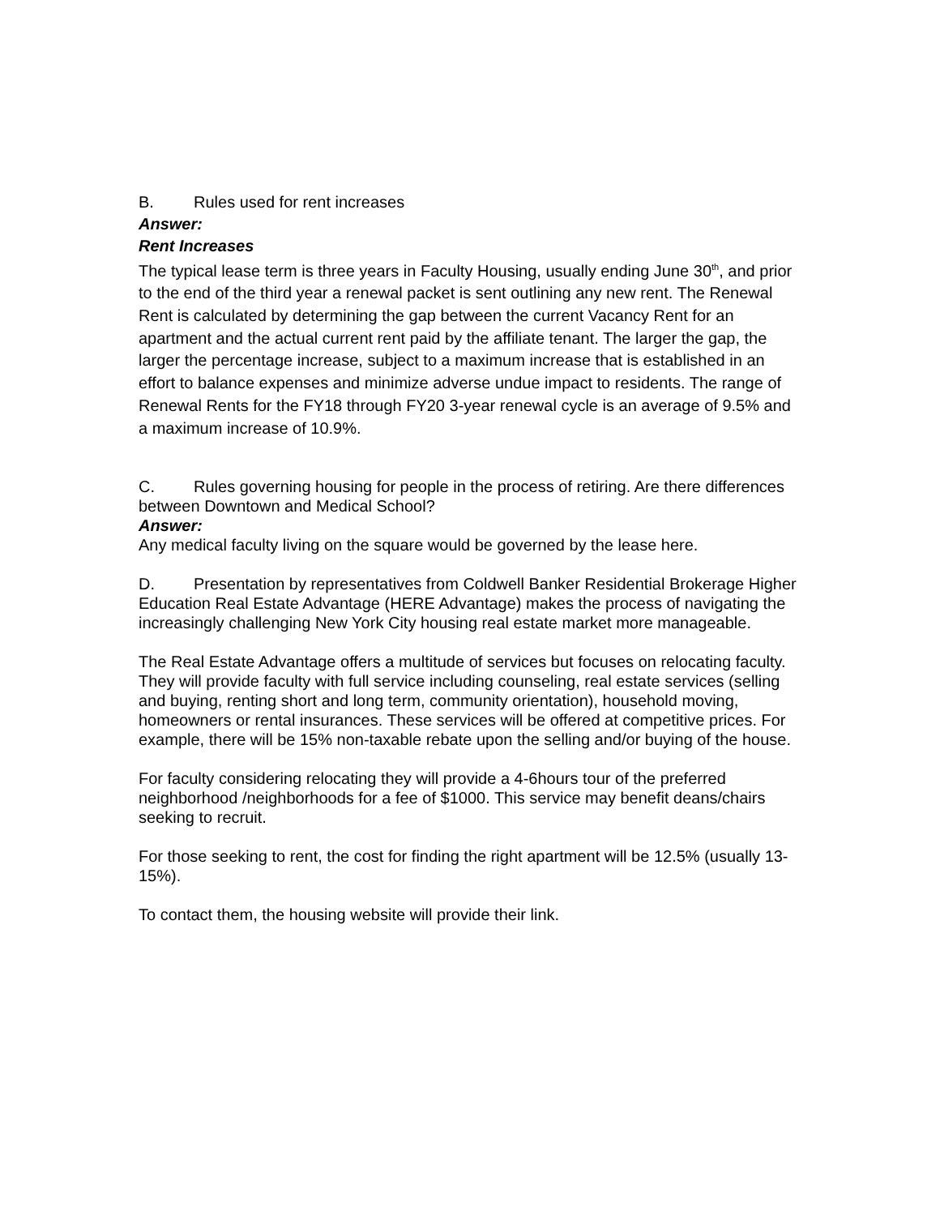B. Rules used for rent increases
Answer:
Rent Increases
The typical lease term is three years in Faculty Housing, usually ending June 30<sup>th</sup>, and prior to the end of the third year a renewal packet is sent outlining any new rent. The Renewal Rent is calculated by determining the gap between the current Vacancy Rent for an apartment and the actual current rent paid by the affiliate tenant. The larger the gap, the larger the percentage increase, subject to a maximum increase that is established in an effort to balance expenses and minimize adverse undue impact to residents. The range of Renewal Rents for the FY18 through FY20 3-year renewal cycle is an average of 9.5% and a maximum increase of 10.9%.
C. Rules governing housing for people in the process of retiring. Are there differences between Downtown and Medical School?
Answer:
Any medical faculty living on the square would be governed by the lease here.
D. Presentation by representatives from Coldwell Banker Residential Brokerage Higher Education Real Estate Advantage (HERE Advantage) makes the process of navigating the increasingly challenging New York City housing real estate market more manageable.
The Real Estate Advantage offers a multitude of services but focuses on relocating faculty. They will provide faculty with full service including counseling, real estate services (selling and buying, renting short and long term, community orientation), household moving, homeowners or rental insurances. These services will be offered at competitive prices. For example, there will be 15% non-taxable rebate upon the selling and/or buying of the house.
For faculty considering relocating they will provide a 4-6hours tour of the preferred neighborhood /neighborhoods for a fee of $1000. This service may benefit deans/chairs seeking to recruit.
For those seeking to rent, the cost for finding the right apartment will be 12.5% (usually 13-15%).
To contact them, the housing website will provide their link.